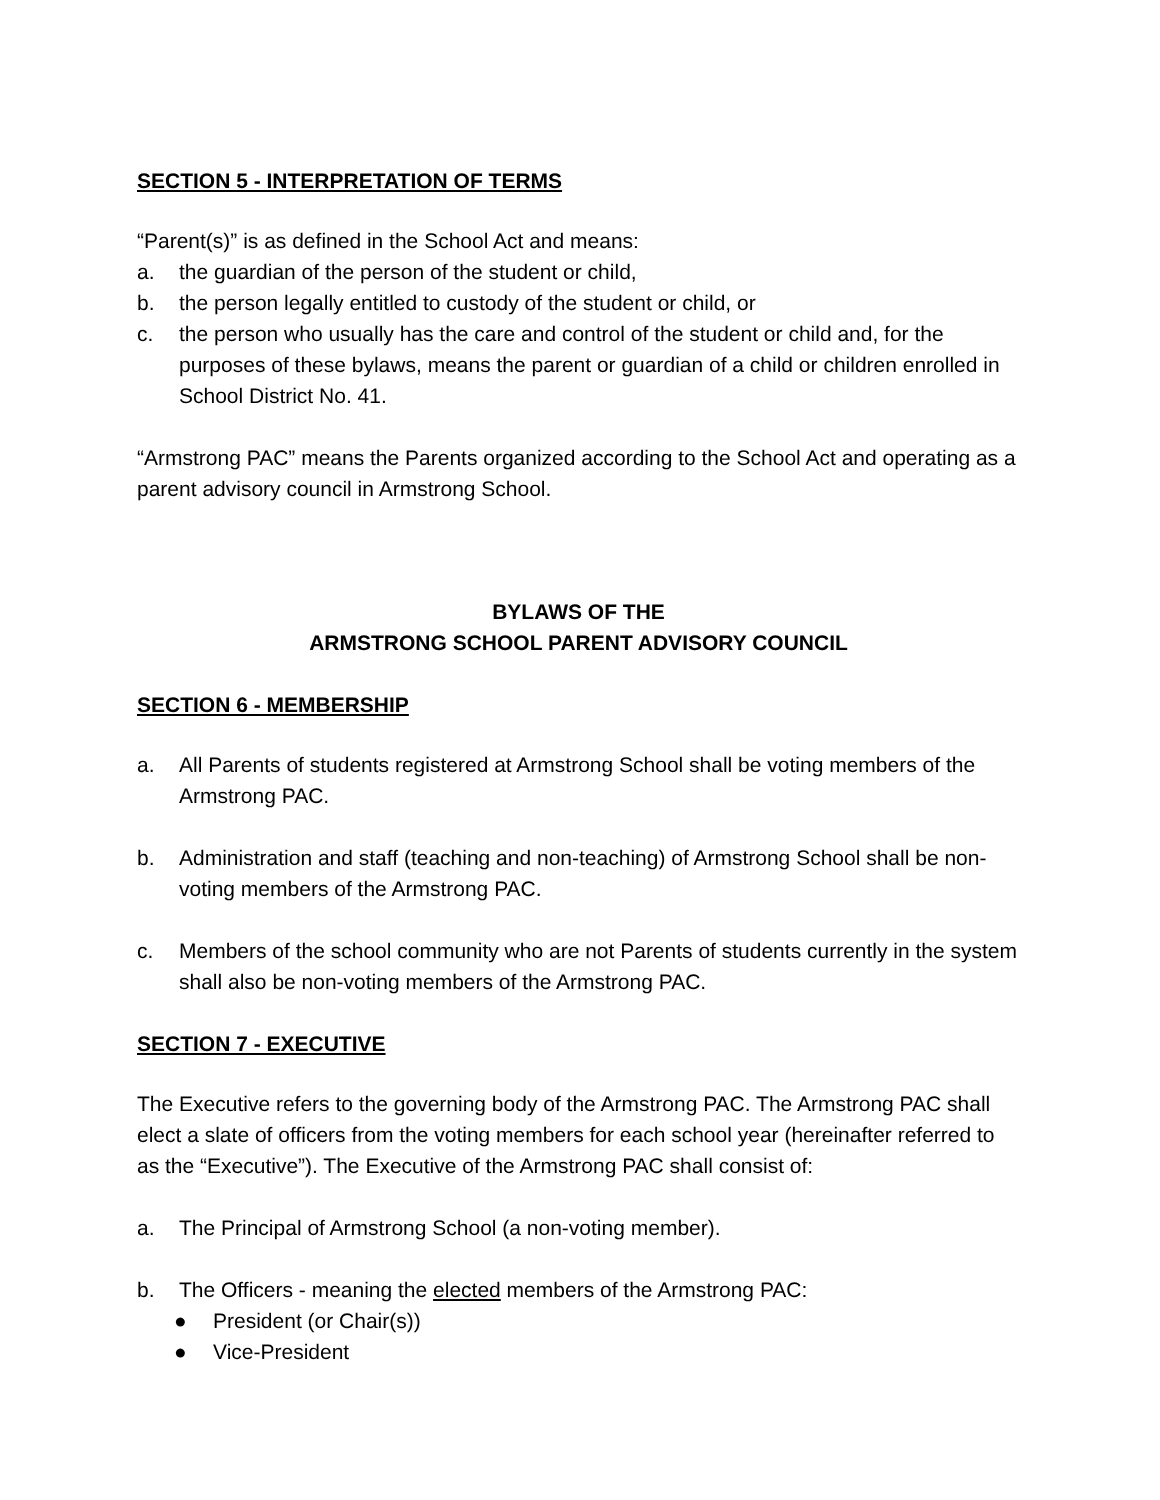SECTION 5 - INTERPRETATION OF TERMS
“Parent(s)” is as defined in the School Act and means:
a. the guardian of the person of the student or child,
b. the person legally entitled to custody of the student or child, or
c. the person who usually has the care and control of the student or child and, for the purposes of these bylaws, means the parent or guardian of a child or children enrolled in School District No. 41.
“Armstrong PAC” means the Parents organized according to the School Act and operating as a parent advisory council in Armstrong School.
BYLAWS OF THE
ARMSTRONG SCHOOL PARENT ADVISORY COUNCIL
SECTION 6 - MEMBERSHIP
a. All Parents of students registered at Armstrong School shall be voting members of the Armstrong PAC.
b. Administration and staff (teaching and non-teaching) of Armstrong School shall be non-voting members of the Armstrong PAC.
c. Members of the school community who are not Parents of students currently in the system shall also be non-voting members of the Armstrong PAC.
SECTION 7 - EXECUTIVE
The Executive refers to the governing body of the Armstrong PAC. The Armstrong PAC shall elect a slate of officers from the voting members for each school year (hereinafter referred to as the “Executive”). The Executive of the Armstrong PAC shall consist of:
a. The Principal of Armstrong School (a non-voting member).
b. The Officers - meaning the elected members of the Armstrong PAC:
● President (or Chair(s))
● Vice-President